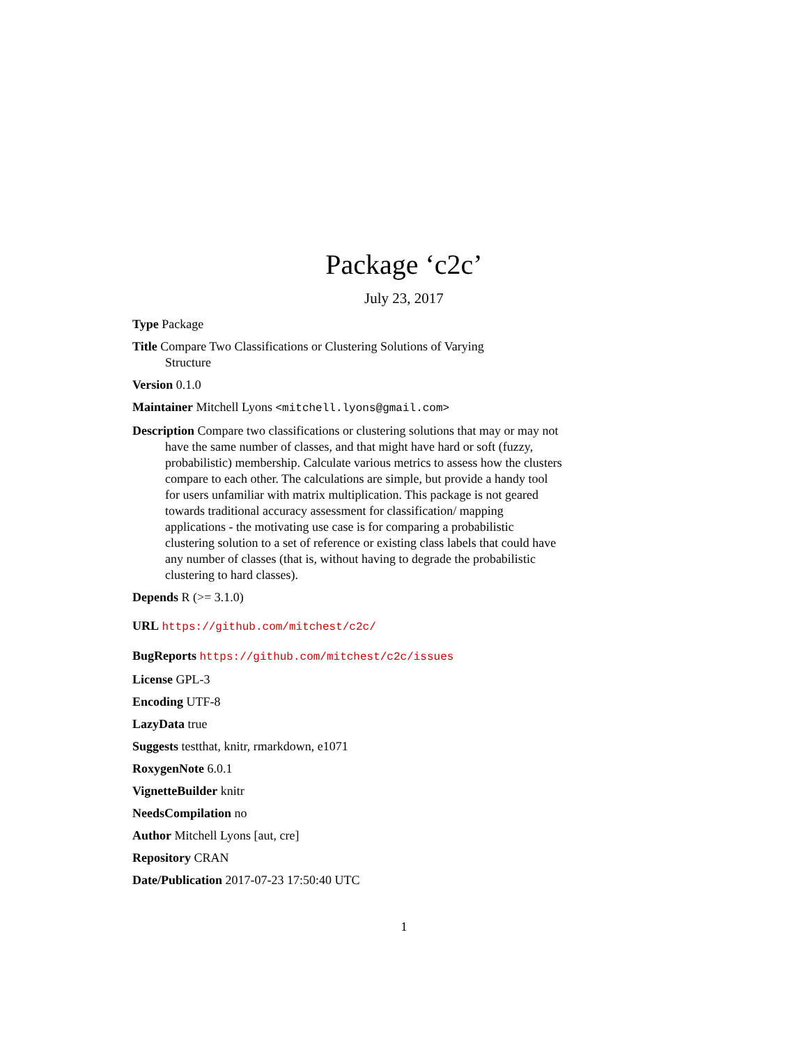Package ‘c2c’
July 23, 2017
Type Package
Title Compare Two Classifications or Clustering Solutions of Varying
Structure
Version 0.1.0
Maintainer Mitchell Lyons <mitchell.lyons@gmail.com>
Description Compare two classifications or clustering solutions that may or may not have the same number of classes, and that might have hard or soft (fuzzy, probabilistic) membership. Calculate various metrics to assess how the clusters compare to each other. The calculations are simple, but provide a handy tool for users unfamiliar with matrix multiplication. This package is not geared towards traditional accuracy assessment for classification/ mapping applications - the motivating use case is for comparing a probabilistic clustering solution to a set of reference or existing class labels that could have any number of classes (that is, without having to degrade the probabilistic clustering to hard classes).
Depends R (>= 3.1.0)
URL https://github.com/mitchest/c2c/
BugReports https://github.com/mitchest/c2c/issues
License GPL-3
Encoding UTF-8
LazyData true
Suggests testthat, knitr, rmarkdown, e1071
RoxygenNote 6.0.1
VignetteBuilder knitr
NeedsCompilation no
Author Mitchell Lyons [aut, cre]
Repository CRAN
Date/Publication 2017-07-23 17:50:40 UTC
1